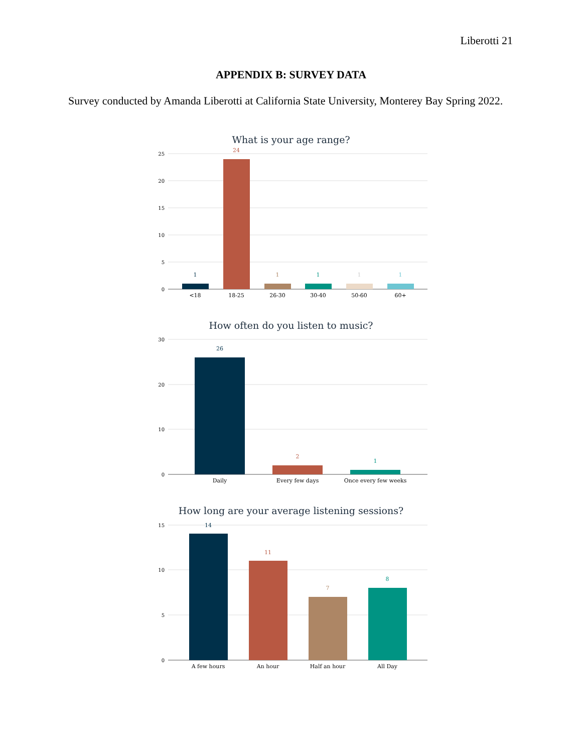Liberotti 21
APPENDIX B: SURVEY DATA
Survey conducted by Amanda Liberotti at California State University, Monterey Bay Spring 2022.
What is your age range?
25
20
15
10
5
0
1
24
1
1
1
1
<18
18-25
26-30
30-40
50-60
60+
How often do you listen to music?
30
20
10
0
26
2
1
Daily
Every few days
Once every few weeks
How long are your average listening sessions?
15
10
5
0
14
11
7
8
A few hours
An hour
Half an hour
All Day